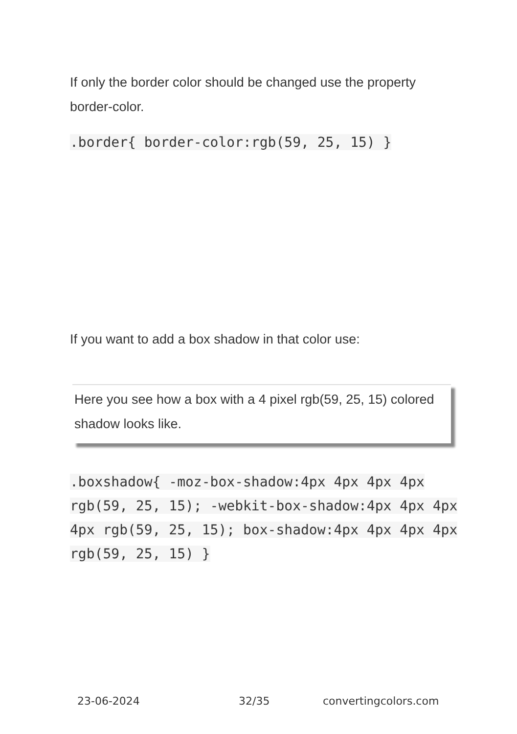If only the border color should be changed use the property border-color.
.border{ border-color:rgb(59, 25, 15) }
If you want to add a box shadow in that color use:
Here you see how a box with a 4 pixel rgb(59, 25, 15) colored shadow looks like.
.boxshadow{ -moz-box-shadow:4px 4px 4px 4px rgb(59, 25, 15); -webkit-box-shadow:4px 4px 4px 4px rgb(59, 25, 15); box-shadow:4px 4px 4px 4px rgb(59, 25, 15) }
23-06-2024 32/35 convertingcolors.com